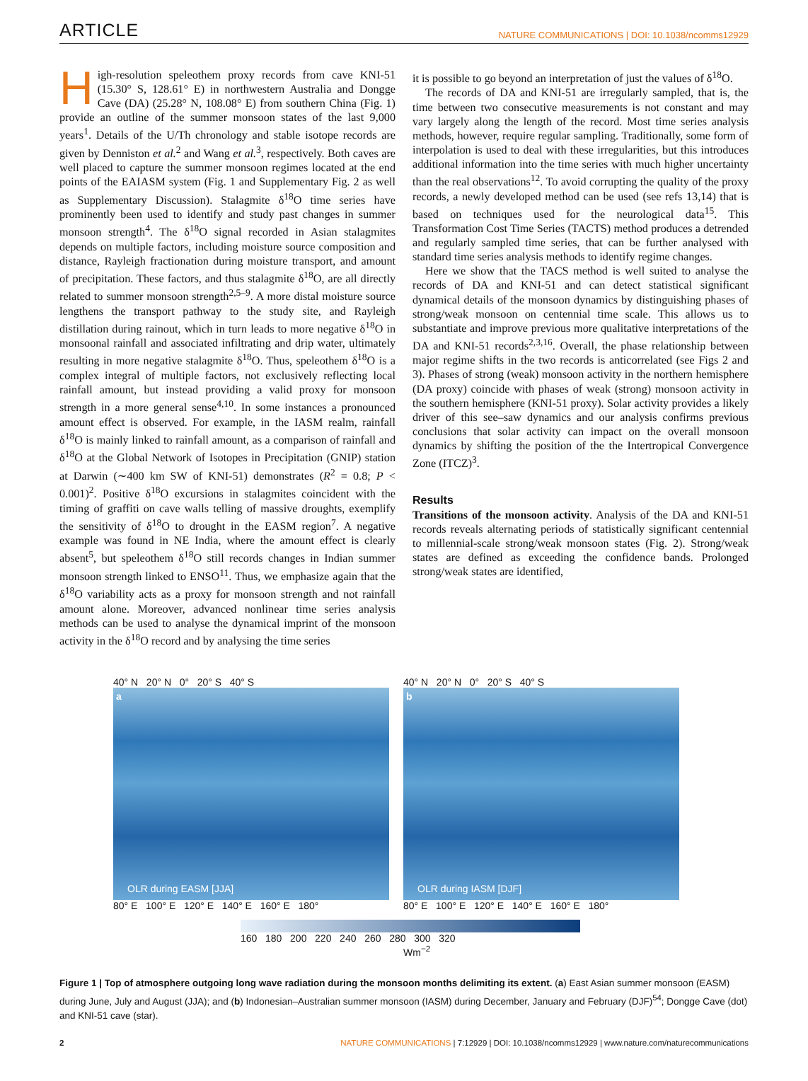ARTICLE NATURE COMMUNICATIONS | DOI: 10.1038/ncomms12929
High-resolution speleothem proxy records from cave KNI-51 (15.30° S, 128.61° E) in northwestern Australia and Dongge Cave (DA) (25.28° N, 108.08° E) from southern China (Fig. 1) provide an outline of the summer monsoon states of the last 9,000 years<sup>1</sup>. Details of the U/Th chronology and stable isotope records are given by Denniston et al.<sup>2</sup> and Wang et al.<sup>3</sup>, respectively. Both caves are well placed to capture the summer monsoon regimes located at the end points of the EAIASM system (Fig. 1 and Supplementary Fig. 2 as well as Supplementary Discussion). Stalagmite δ<sup>18</sup>O time series have prominently been used to identify and study past changes in summer monsoon strength<sup>4</sup>. The δ<sup>18</sup>O signal recorded in Asian stalagmites depends on multiple factors, including moisture source composition and distance, Rayleigh fractionation during moisture transport, and amount of precipitation. These factors, and thus stalagmite δ<sup>18</sup>O, are all directly related to summer monsoon strength<sup>2,5–9</sup>. A more distal moisture source lengthens the transport pathway to the study site, and Rayleigh distillation during rainout, which in turn leads to more negative δ<sup>18</sup>O in monsoonal rainfall and associated infiltrating and drip water, ultimately resulting in more negative stalagmite δ<sup>18</sup>O. Thus, speleothem δ<sup>18</sup>O is a complex integral of multiple factors, not exclusively reflecting local rainfall amount, but instead providing a valid proxy for monsoon strength in a more general sense<sup>4,10</sup>. In some instances a pronounced amount effect is observed. For example, in the IASM realm, rainfall δ<sup>18</sup>O is mainly linked to rainfall amount, as a comparison of rainfall and δ<sup>18</sup>O at the Global Network of Isotopes in Precipitation (GNIP) station at Darwin (∼400 km SW of KNI-51) demonstrates (R<sup>2</sup> = 0.8; P < 0.001)<sup>2</sup>. Positive δ<sup>18</sup>O excursions in stalagmites coincident with the timing of graffiti on cave walls telling of massive droughts, exemplify the sensitivity of δ<sup>18</sup>O to drought in the EASM region<sup>7</sup>. A negative example was found in NE India, where the amount effect is clearly absent<sup>5</sup>, but speleothem δ<sup>18</sup>O still records changes in Indian summer monsoon strength linked to ENSO<sup>11</sup>. Thus, we emphasize again that the δ<sup>18</sup>O variability acts as a proxy for monsoon strength and not rainfall amount alone. Moreover, advanced nonlinear time series analysis methods can be used to analyse the dynamical imprint of the monsoon activity in the δ<sup>18</sup>O record and by analysing the time series
it is possible to go beyond an interpretation of just the values of δ<sup>18</sup>O.
The records of DA and KNI-51 are irregularly sampled, that is, the time between two consecutive measurements is not constant and may vary largely along the length of the record. Most time series analysis methods, however, require regular sampling. Traditionally, some form of interpolation is used to deal with these irregularities, but this introduces additional information into the time series with much higher uncertainty than the real observations<sup>12</sup>. To avoid corrupting the quality of the proxy records, a newly developed method can be used (see refs 13,14) that is based on techniques used for the neurological data<sup>15</sup>. This Transformation Cost Time Series (TACTS) method produces a detrended and regularly sampled time series, that can be further analysed with standard time series analysis methods to identify regime changes.
Here we show that the TACS method is well suited to analyse the records of DA and KNI-51 and can detect statistical significant dynamical details of the monsoon dynamics by distinguishing phases of strong/weak monsoon on centennial time scale. This allows us to substantiate and improve previous more qualitative interpretations of the DA and KNI-51 records<sup>2,3,16</sup>. Overall, the phase relationship between major regime shifts in the two records is anticorrelated (see Figs 2 and 3). Phases of strong (weak) monsoon activity in the northern hemisphere (DA proxy) coincide with phases of weak (strong) monsoon activity in the southern hemisphere (KNI-51 proxy). Solar activity provides a likely driver of this see–saw dynamics and our analysis confirms previous conclusions that solar activity can impact on the overall monsoon dynamics by shifting the position of the the Intertropical Convergence Zone (ITCZ)<sup>3</sup>.
Results
Transitions of the monsoon activity. Analysis of the DA and KNI-51 records reveals alternating periods of statistically significant centennial to millennial-scale strong/weak monsoon states (Fig. 2). Strong/weak states are defined as exceeding the confidence bands. Prolonged strong/weak states are identified,
40° N 20° N 0° 20° S 40° S
a
OLR during EASM [JJA]
80° E 100° E 120° E 140° E 160° E 180°
40° N 20° N 0° 20° S 40° S
b
OLR during IASM [DJF]
80° E 100° E 120° E 140° E 160° E 180°
160 180 200 220 240 260 280 300 320
Wm<sup>−2</sup>
Figure 1 | Top of atmosphere outgoing long wave radiation during the monsoon months delimiting its extent. (a) East Asian summer monsoon (EASM) during June, July and August (JJA); and (b) Indonesian–Australian summer monsoon (IASM) during December, January and February (DJF)<sup>54</sup>; Dongge Cave (dot) and KNI-51 cave (star).
2 NATURE COMMUNICATIONS | 7:12929 | DOI: 10.1038/ncomms12929 | www.nature.com/naturecommunications